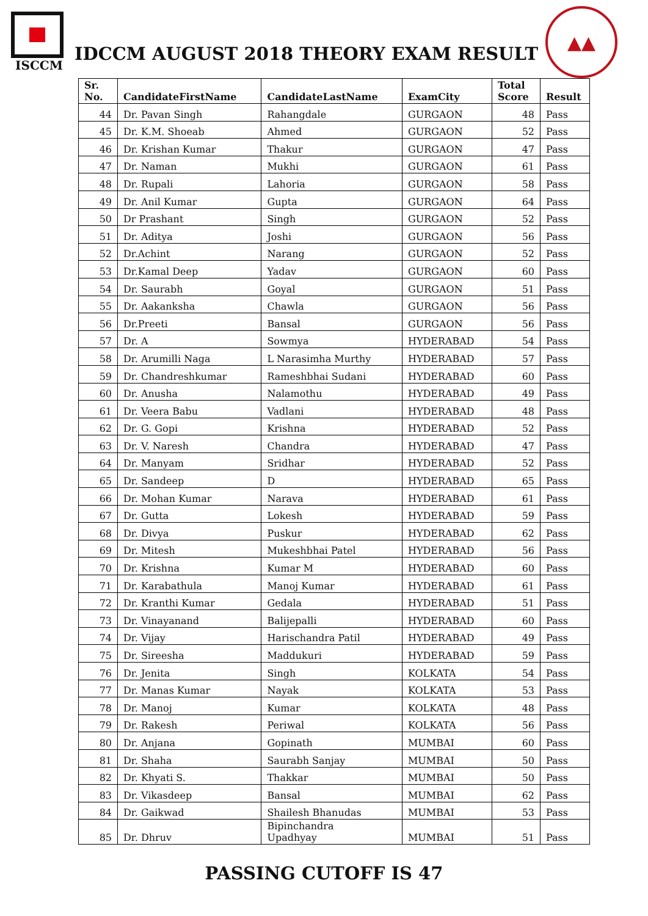ISCCM
IDCCM AUGUST 2018 THEORY EXAM RESULT
▲▲
| Sr. No. | CandidateFirstName | CandidateLastName | ExamCity | Total Score | Result |
| --- | --- | --- | --- | --- | --- |
| 44 | Dr. Pavan Singh | Rahangdale | GURGAON | 48 | Pass |
| 45 | Dr. K.M. Shoeab | Ahmed | GURGAON | 52 | Pass |
| 46 | Dr. Krishan Kumar | Thakur | GURGAON | 47 | Pass |
| 47 | Dr. Naman | Mukhi | GURGAON | 61 | Pass |
| 48 | Dr. Rupali | Lahoria | GURGAON | 58 | Pass |
| 49 | Dr. Anil Kumar | Gupta | GURGAON | 64 | Pass |
| 50 | Dr Prashant | Singh | GURGAON | 52 | Pass |
| 51 | Dr. Aditya | Joshi | GURGAON | 56 | Pass |
| 52 | Dr.Achint | Narang | GURGAON | 52 | Pass |
| 53 | Dr.Kamal Deep | Yadav | GURGAON | 60 | Pass |
| 54 | Dr. Saurabh | Goyal | GURGAON | 51 | Pass |
| 55 | Dr. Aakanksha | Chawla | GURGAON | 56 | Pass |
| 56 | Dr.Preeti | Bansal | GURGAON | 56 | Pass |
| 57 | Dr. A | Sowmya | HYDERABAD | 54 | Pass |
| 58 | Dr. Arumilli Naga | L Narasimha Murthy | HYDERABAD | 57 | Pass |
| 59 | Dr. Chandreshkumar | Rameshbhai Sudani | HYDERABAD | 60 | Pass |
| 60 | Dr. Anusha | Nalamothu | HYDERABAD | 49 | Pass |
| 61 | Dr. Veera Babu | Vadlani | HYDERABAD | 48 | Pass |
| 62 | Dr. G. Gopi | Krishna | HYDERABAD | 52 | Pass |
| 63 | Dr. V. Naresh | Chandra | HYDERABAD | 47 | Pass |
| 64 | Dr. Manyam | Sridhar | HYDERABAD | 52 | Pass |
| 65 | Dr. Sandeep | D | HYDERABAD | 65 | Pass |
| 66 | Dr. Mohan Kumar | Narava | HYDERABAD | 61 | Pass |
| 67 | Dr. Gutta | Lokesh | HYDERABAD | 59 | Pass |
| 68 | Dr. Divya | Puskur | HYDERABAD | 62 | Pass |
| 69 | Dr. Mitesh | Mukeshbhai Patel | HYDERABAD | 56 | Pass |
| 70 | Dr. Krishna | Kumar M | HYDERABAD | 60 | Pass |
| 71 | Dr. Karabathula | Manoj Kumar | HYDERABAD | 61 | Pass |
| 72 | Dr. Kranthi Kumar | Gedala | HYDERABAD | 51 | Pass |
| 73 | Dr. Vinayanand | Balijepalli | HYDERABAD | 60 | Pass |
| 74 | Dr. Vijay | Harischandra Patil | HYDERABAD | 49 | Pass |
| 75 | Dr. Sireesha | Maddukuri | HYDERABAD | 59 | Pass |
| 76 | Dr. Jenita | Singh | KOLKATA | 54 | Pass |
| 77 | Dr. Manas Kumar | Nayak | KOLKATA | 53 | Pass |
| 78 | Dr. Manoj | Kumar | KOLKATA | 48 | Pass |
| 79 | Dr. Rakesh | Periwal | KOLKATA | 56 | Pass |
| 80 | Dr. Anjana | Gopinath | MUMBAI | 60 | Pass |
| 81 | Dr. Shaha | Saurabh Sanjay | MUMBAI | 50 | Pass |
| 82 | Dr. Khyati S. | Thakkar | MUMBAI | 50 | Pass |
| 83 | Dr. Vikasdeep | Bansal | MUMBAI | 62 | Pass |
| 84 | Dr. Gaikwad | Shailesh Bhanudas | MUMBAI | 53 | Pass |
| 85 | Dr. Dhruv | Bipinchandra Upadhyay | MUMBAI | 51 | Pass |
PASSING CUTOFF IS 47